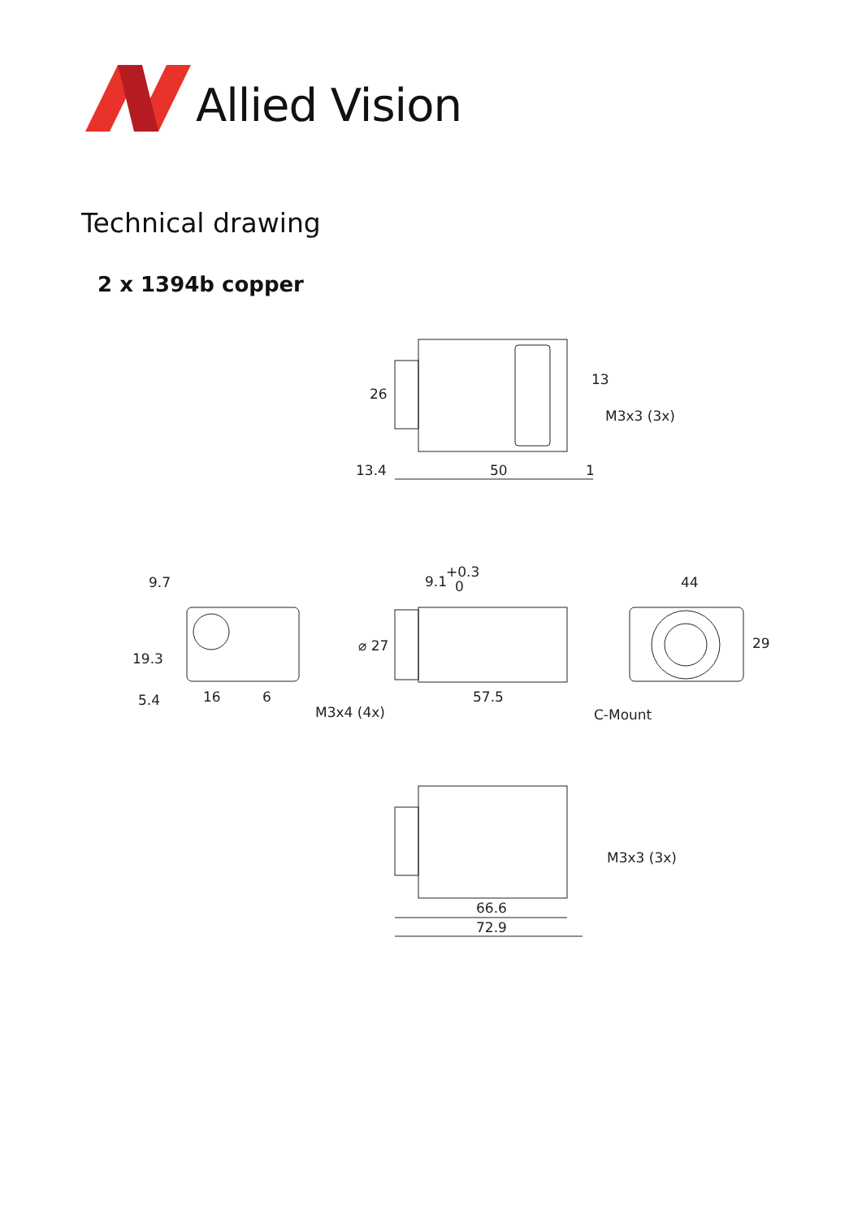Allied Vision
Technical drawing
2 x 1394b copper
26
13
M3x3 (3x)
13.4
50
1
9.7
19.3
5.4
16
6
M3x4 (4x)
9.1
+0.3
0
⌀ 27
57.5
44
29
C-Mount
M3x3 (3x)
66.6
72.9